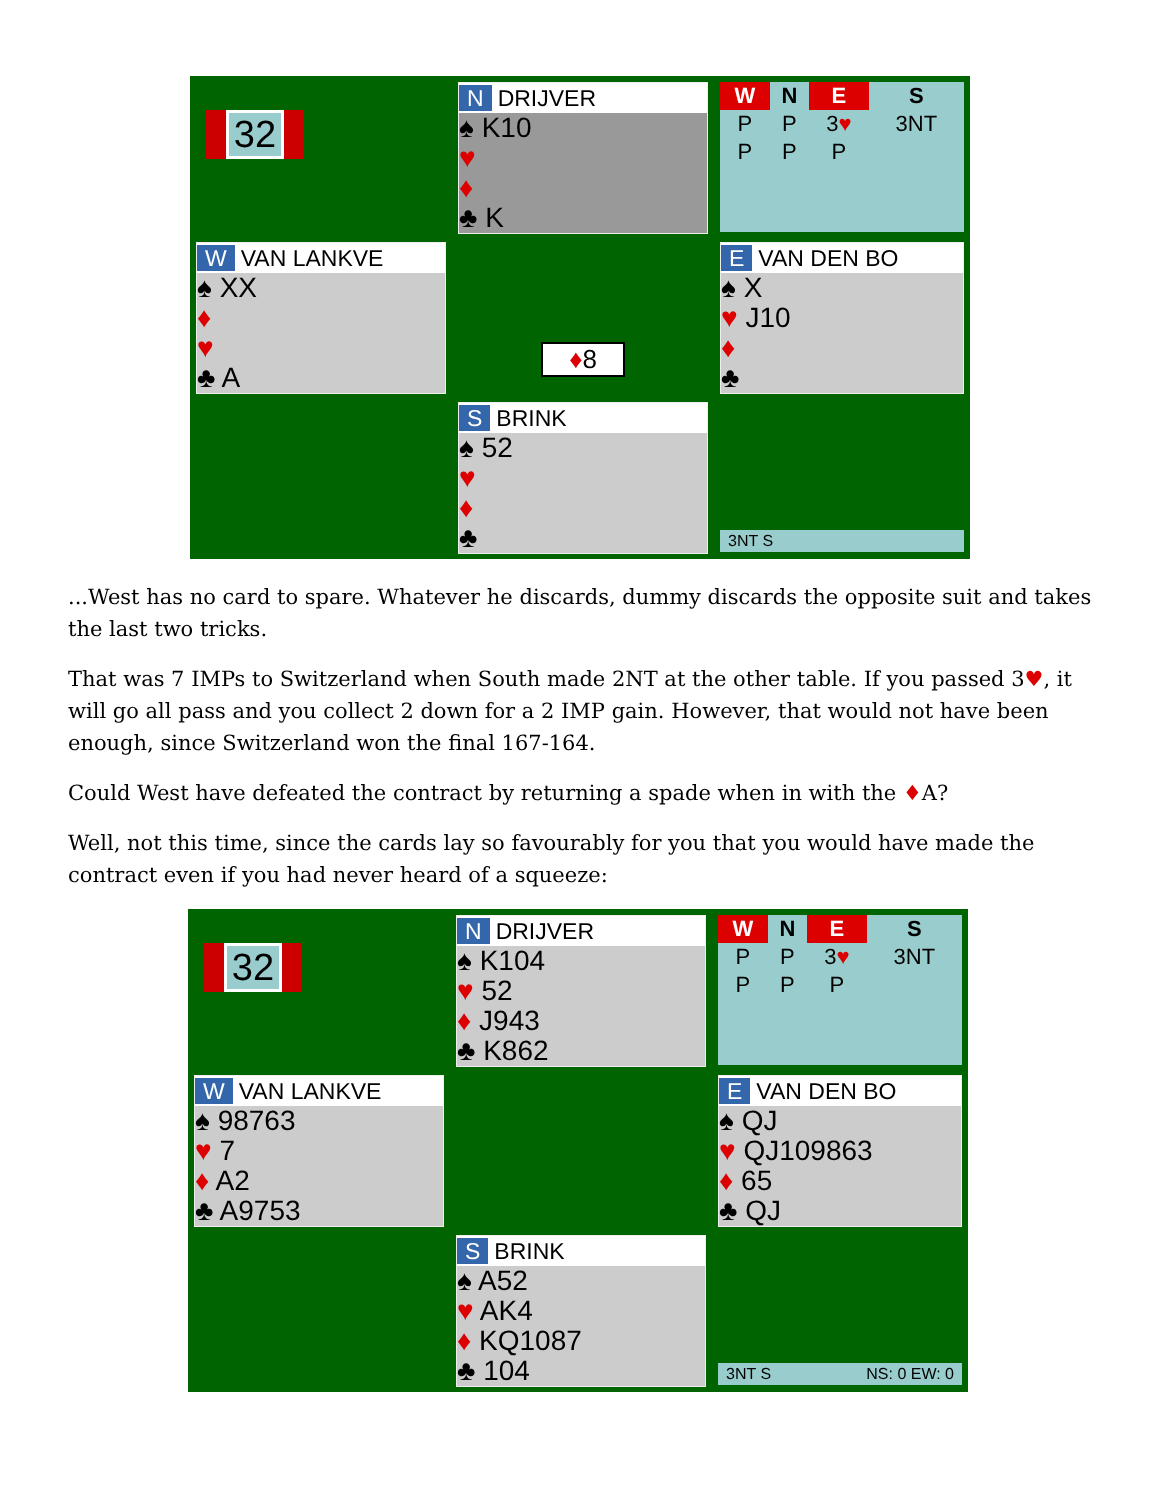32
N DRIJVER
♠ K10
♥
♦
♣ K
| W | N | E | S |
| --- | --- | --- | --- |
| P | P | 3 ♥ | 3NT |
| P | P | P | |
W VAN LANKVE
♠ XX
♦
♥
♣ A
♦8
E VAN DEN BO
♠ X
♥ J10
♦
♣
S BRINK
♠ 52
♥
♦
♣
3NT S
...West has no card to spare. Whatever he discards, dummy discards the opposite suit and takes the last two tricks.
That was 7 IMPs to Switzerland when South made 2NT at the other table. If you passed 3♥, it will go all pass and you collect 2 down for a 2 IMP gain. However, that would not have been enough, since Switzerland won the final 167-164.
Could West have defeated the contract by returning a spade when in with the ♦A?
Well, not this time, since the cards lay so favourably for you that you would have made the contract even if you had never heard of a squeeze:
32
N DRIJVER
♠ K104
♥ 52
♦ J943
♣ K862
| W | N | E | S |
| --- | --- | --- | --- |
| P | P | 3 ♥ | 3NT |
| P | P | P | |
W VAN LANKVE
♠ 98763
♥ 7
♦ A2
♣ A9753
E VAN DEN BO
♠ QJ
♥ QJ109863
♦ 65
♣ QJ
S BRINK
♠ A52
♥ AK4
♦ KQ1087
♣ 104
3NT S NS: 0 EW: 0